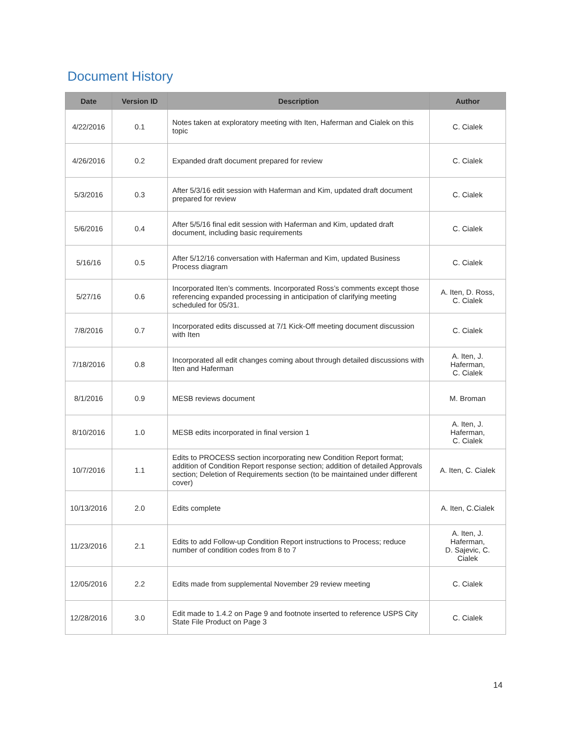Document History
| Date | Version ID | Description | Author |
| --- | --- | --- | --- |
| 4/22/2016 | 0.1 | Notes taken at exploratory meeting with Iten, Haferman and Cialek on this topic | C. Cialek |
| 4/26/2016 | 0.2 | Expanded draft document prepared for review | C. Cialek |
| 5/3/2016 | 0.3 | After 5/3/16 edit session with Haferman and Kim, updated draft document prepared for review | C. Cialek |
| 5/6/2016 | 0.4 | After 5/5/16 final edit session with Haferman and Kim, updated draft document, including basic requirements | C. Cialek |
| 5/16/16 | 0.5 | After 5/12/16 conversation with Haferman and Kim, updated Business Process diagram | C. Cialek |
| 5/27/16 | 0.6 | Incorporated Iten’s comments. Incorporated Ross’s comments except those referencing expanded processing in anticipation of clarifying meeting scheduled for 05/31. | A. Iten, D. Ross, C. Cialek |
| 7/8/2016 | 0.7 | Incorporated edits discussed at 7/1 Kick-Off meeting document discussion with Iten | C. Cialek |
| 7/18/2016 | 0.8 | Incorporated all edit changes coming about through detailed discussions with Iten and Haferman | A. Iten, J. Haferman, C. Cialek |
| 8/1/2016 | 0.9 | MESB reviews document | M. Broman |
| 8/10/2016 | 1.0 | MESB edits incorporated in final version 1 | A. Iten, J. Haferman, C. Cialek |
| 10/7/2016 | 1.1 | Edits to PROCESS section incorporating new Condition Report format; addition of Condition Report response section; addition of detailed Approvals section; Deletion of Requirements section (to be maintained under different cover) | A. Iten, C. Cialek |
| 10/13/2016 | 2.0 | Edits complete | A. Iten, C.Cialek |
| 11/23/2016 | 2.1 | Edits to add Follow-up Condition Report instructions to Process; reduce number of condition codes from 8 to 7 | A. Iten, J. Haferman, D. Sajevic, C. Cialek |
| 12/05/2016 | 2.2 | Edits made from supplemental November 29 review meeting | C. Cialek |
| 12/28/2016 | 3.0 | Edit made to 1.4.2 on Page 9 and footnote inserted to reference USPS City State File Product on Page 3 | C. Cialek |
14